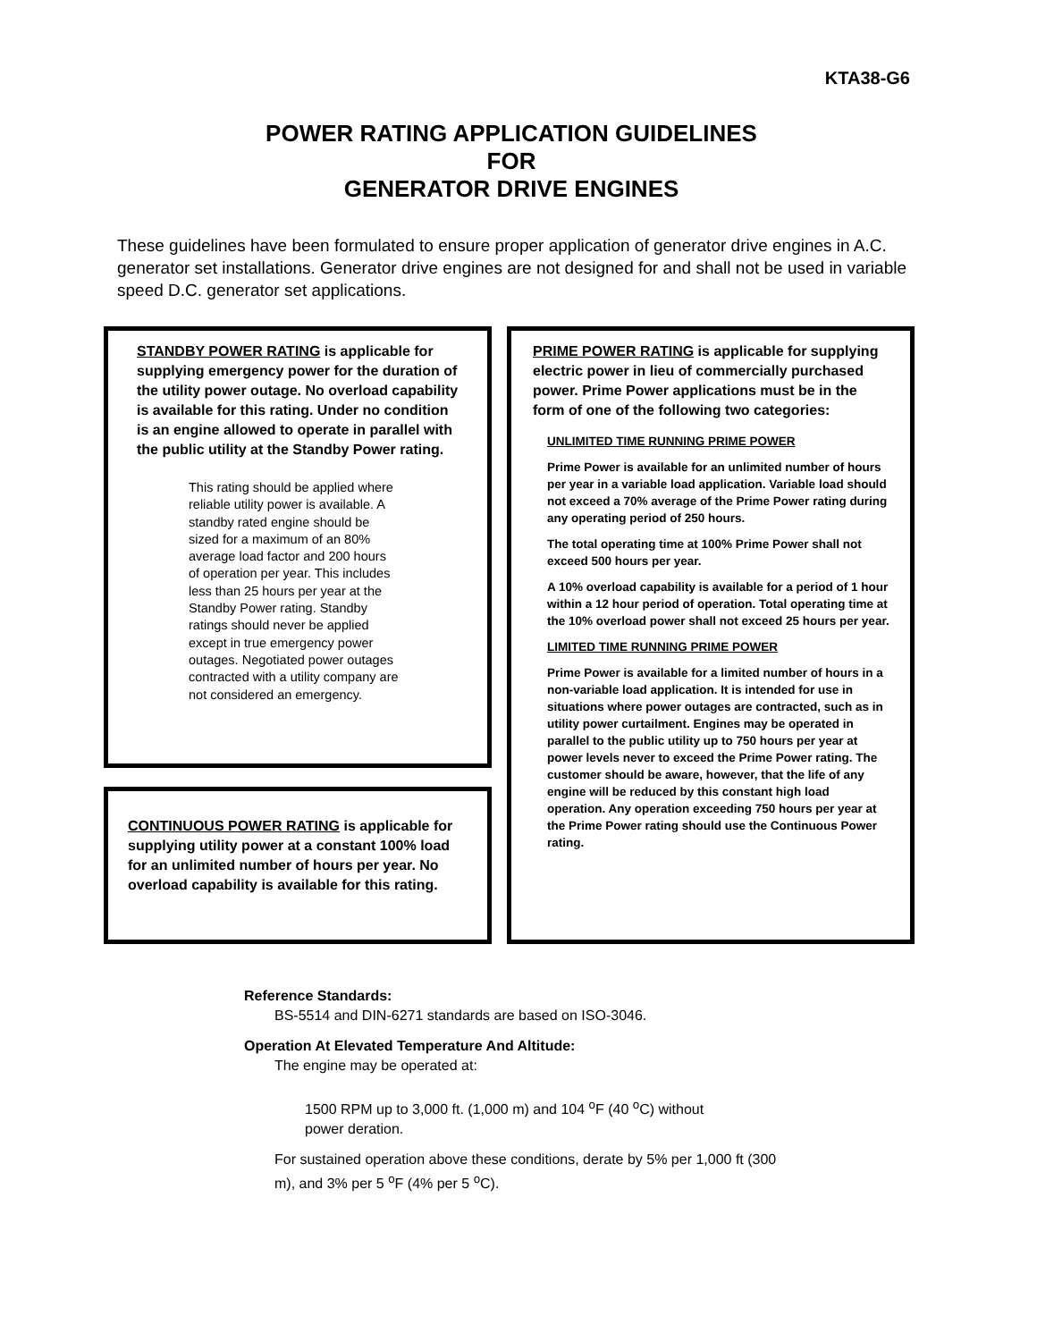KTA38-G6
POWER RATING APPLICATION GUIDELINES
FOR
GENERATOR DRIVE ENGINES
These guidelines have been formulated to ensure proper application of generator drive engines in A.C. generator set installations. Generator drive engines are not designed for and shall not be used in variable speed D.C. generator set applications.
STANDBY POWER RATING is applicable for supplying emergency power for the duration of the utility power outage. No overload capability is available for this rating. Under no condition is an engine allowed to operate in parallel with the public utility at the Standby Power rating.
This rating should be applied where reliable utility power is available. A standby rated engine should be sized for a maximum of an 80% average load factor and 200 hours of operation per year. This includes less than 25 hours per year at the Standby Power rating. Standby ratings should never be applied except in true emergency power outages. Negotiated power outages contracted with a utility company are not considered an emergency.
CONTINUOUS POWER RATING is applicable for supplying utility power at a constant 100% load for an unlimited number of hours per year. No overload capability is available for this rating.
PRIME POWER RATING is applicable for supplying electric power in lieu of commercially purchased power. Prime Power applications must be in the form of one of the following two categories:
UNLIMITED TIME RUNNING PRIME POWER
Prime Power is available for an unlimited number of hours per year in a variable load application. Variable load should not exceed a 70% average of the Prime Power rating during any operating period of 250 hours.
The total operating time at 100% Prime Power shall not exceed 500 hours per year.
A 10% overload capability is available for a period of 1 hour within a 12 hour period of operation. Total operating time at the 10% overload power shall not exceed 25 hours per year.
LIMITED TIME RUNNING PRIME POWER
Prime Power is available for a limited number of hours in a non-variable load application. It is intended for use in situations where power outages are contracted, such as in utility power curtailment. Engines may be operated in parallel to the public utility up to 750 hours per year at power levels never to exceed the Prime Power rating. The customer should be aware, however, that the life of any engine will be reduced by this constant high load operation. Any operation exceeding 750 hours per year at the Prime Power rating should use the Continuous Power rating.
Reference Standards:
BS-5514 and DIN-6271 standards are based on ISO-3046.
Operation At Elevated Temperature And Altitude:
The engine may be operated at:
1500 RPM up to 3,000 ft. (1,000 m) and 104 <sup>o</sup>F (40 <sup>o</sup>C) without power deration.
For sustained operation above these conditions, derate by 5% per 1,000 ft (300 m), and 3% per 5 <sup>o</sup>F (4% per 5 <sup>o</sup>C).